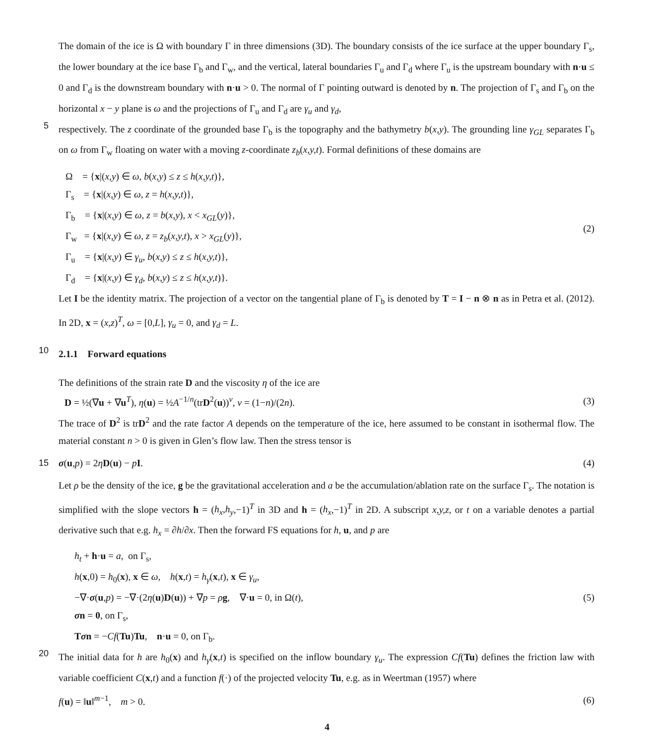The domain of the ice is Ω with boundary Γ in three dimensions (3D). The boundary consists of the ice surface at the upper boundary Γ<sub>s</sub>, the lower boundary at the ice base Γ<sub>b</sub> and Γ<sub>w</sub>, and the vertical, lateral boundaries Γ<sub>u</sub> and Γ<sub>d</sub> where Γ<sub>u</sub> is the upstream boundary with n·u ≤ 0 and Γ<sub>d</sub> is the downstream boundary with n·u > 0. The normal of Γ pointing outward is denoted by n. The projection of Γ<sub>s</sub> and Γ<sub>b</sub> on the horizontal x − y plane is ω and the projections of Γ<sub>u</sub> and Γ<sub>d</sub> are γ<sub>u</sub> and γ<sub>d</sub>,
5
respectively. The z coordinate of the grounded base Γ<sub>b</sub> is the topography and the bathymetry b(x,y). The grounding line γ<sub>GL</sub> separates Γ<sub>b</sub> on ω from Γ<sub>w</sub> floating on water with a moving z-coordinate z<sub>b</sub>(x,y,t). Formal definitions of these domains are
Ω = {x|(x,y) ∈ ω, b(x,y) ≤ z ≤ h(x,y,t)},
Γ<sub>s</sub> = {x|(x,y) ∈ ω, z = h(x,y,t)},
Γ<sub>b</sub> = {x|(x,y) ∈ ω, z = b(x,y), x < x<sub>GL</sub>(y)},
Γ<sub>w</sub> = {x|(x,y) ∈ ω, z = z<sub>b</sub>(x,y,t), x > x<sub>GL</sub>(y)},
Γ<sub>u</sub> = {x|(x,y) ∈ γ<sub>u</sub>, b(x,y) ≤ z ≤ h(x,y,t)},
Γ<sub>d</sub> = {x|(x,y) ∈ γ<sub>d</sub>, b(x,y) ≤ z ≤ h(x,y,t)}.
(2)
Let I be the identity matrix. The projection of a vector on the tangential plane of Γ<sub>b</sub> is denoted by T = I − n ⊗ n as in Petra et al. (2012). In 2D, x = (x,z)<sup>T</sup>, ω = [0,L], γ<sub>u</sub> = 0, and γ<sub>d</sub> = L.
10
2.1.1 Forward equations
The definitions of the strain rate D and the viscosity η of the ice are
D = ½(∇u + ∇u<sup>T</sup>), η(u) = ½A<sup>−1/n</sup>(trD<sup>2</sup>(u))<sup>ν</sup>, ν = (1−n)/(2n).
(3)
The trace of D<sup>2</sup> is trD<sup>2</sup> and the rate factor A depends on the temperature of the ice, here assumed to be constant in isothermal flow. The material constant n > 0 is given in Glen’s flow law. Then the stress tensor is
15 σ(u,p) = 2ηD(u) − pI. (4)
Let ρ be the density of the ice, g be the gravitational acceleration and a be the accumulation/ablation rate on the surface Γ<sub>s</sub>. The notation is simplified with the slope vectors h = (h<sub>x</sub>,h<sub>y</sub>,−1)<sup>T</sup> in 3D and h = (h<sub>x</sub>,−1)<sup>T</sup> in 2D. A subscript x,y,z, or t on a variable denotes a partial derivative such that e.g. h<sub>x</sub> = ∂h/∂x. Then the forward FS equations for h, u, and p are
h<sub>t</sub> + h·u = a, on Γ<sub>s</sub>,
h(x,0) = h<sub>0</sub>(x), x ∈ ω, h(x,t) = h<sub>γ</sub>(x,t), x ∈ γ<sub>u</sub>,
−∇·σ(u,p) = −∇·(2η(u)D(u)) + ∇p = ρg, ∇·u = 0, in Ω(t),
σn = 0, on Γ<sub>s</sub>,
Tσn = −Cf(Tu)Tu, n·u = 0, on Γ<sub>b</sub>.
(5)
20
The initial data for h are h<sub>0</sub>(x) and h<sub>γ</sub>(x,t) is specified on the inflow boundary γ<sub>u</sub>. The expression Cf(Tu) defines the friction law with variable coefficient C(x,t) and a function f(·) of the projected velocity Tu, e.g. as in Weertman (1957) where
f(u) = ‖u‖<sup>m−1</sup>, m > 0. (6)
4